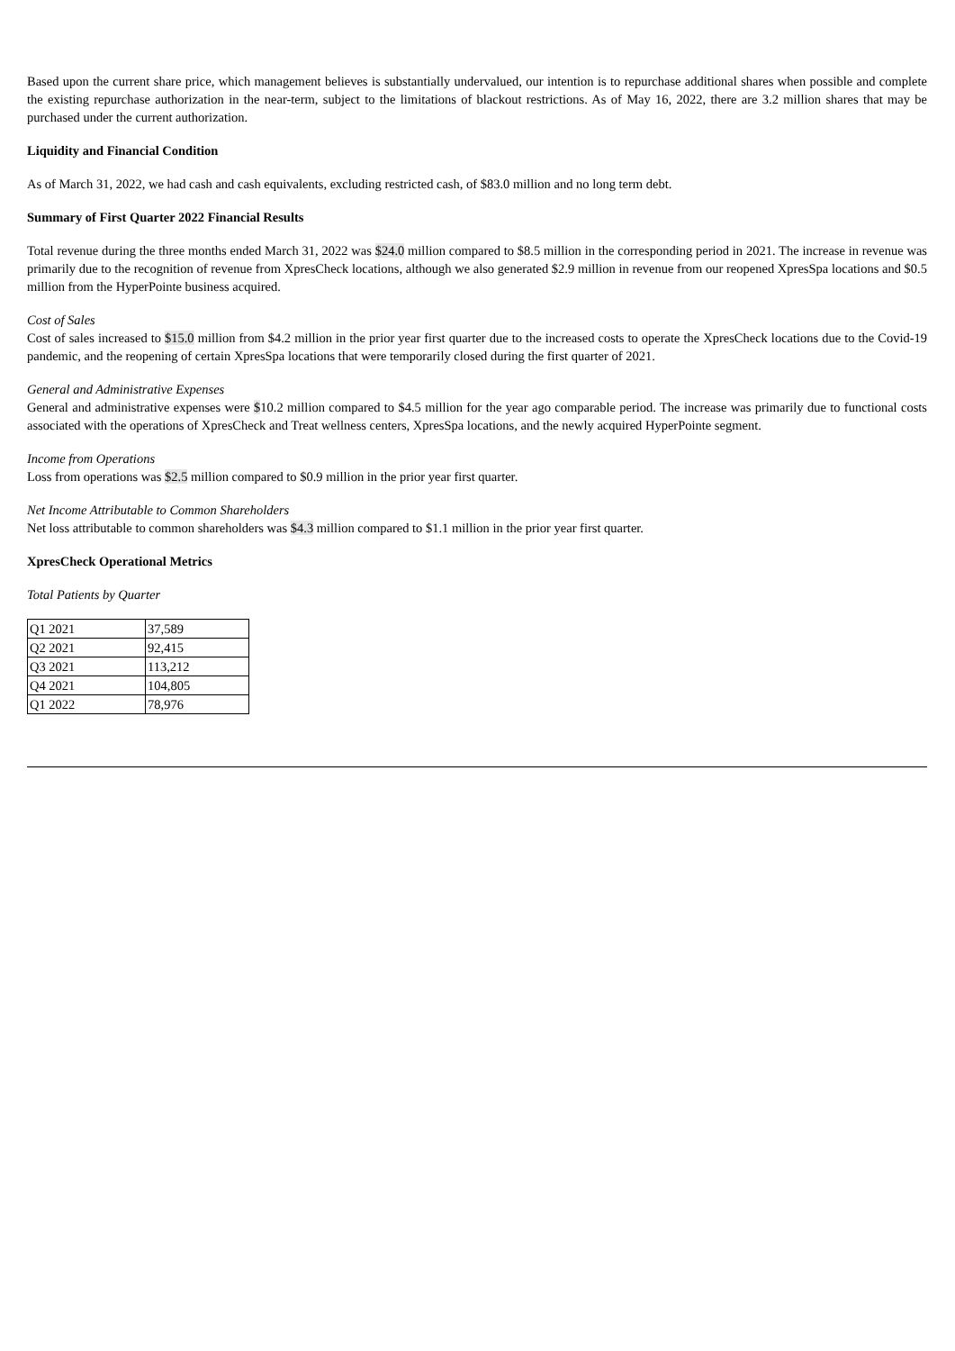Based upon the current share price, which management believes is substantially undervalued, our intention is to repurchase additional shares when possible and complete the existing repurchase authorization in the near-term, subject to the limitations of blackout restrictions. As of May 16, 2022, there are 3.2 million shares that may be purchased under the current authorization.
Liquidity and Financial Condition
As of March 31, 2022, we had cash and cash equivalents, excluding restricted cash, of $83.0 million and no long term debt.
Summary of First Quarter 2022 Financial Results
Total revenue during the three months ended March 31, 2022 was $24.0 million compared to $8.5 million in the corresponding period in 2021. The increase in revenue was primarily due to the recognition of revenue from XpresCheck locations, although we also generated $2.9 million in revenue from our reopened XpresSpa locations and $0.5 million from the HyperPointe business acquired.
Cost of Sales
Cost of sales increased to $15.0 million from $4.2 million in the prior year first quarter due to the increased costs to operate the XpresCheck locations due to the Covid-19 pandemic, and the reopening of certain XpresSpa locations that were temporarily closed during the first quarter of 2021.
General and Administrative Expenses
General and administrative expenses were $10.2 million compared to $4.5 million for the year ago comparable period. The increase was primarily due to functional costs associated with the operations of XpresCheck and Treat wellness centers, XpresSpa locations, and the newly acquired HyperPointe segment.
Income from Operations
Loss from operations was $2.5 million compared to $0.9 million in the prior year first quarter.
Net Income Attributable to Common Shareholders
Net loss attributable to common shareholders was $4.3 million compared to $1.1 million in the prior year first quarter.
XpresCheck Operational Metrics
Total Patients by Quarter
| Q1 2021 | 37,589 |
| Q2 2021 | 92,415 |
| Q3 2021 | 113,212 |
| Q4 2021 | 104,805 |
| Q1 2022 | 78,976 |